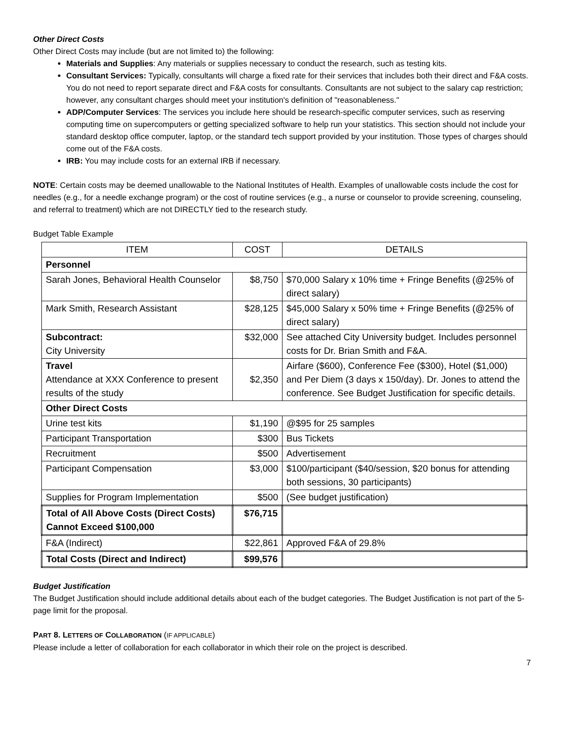Other Direct Costs
Other Direct Costs may include (but are not limited to) the following:
Materials and Supplies: Any materials or supplies necessary to conduct the research, such as testing kits.
Consultant Services: Typically, consultants will charge a fixed rate for their services that includes both their direct and F&A costs. You do not need to report separate direct and F&A costs for consultants. Consultants are not subject to the salary cap restriction; however, any consultant charges should meet your institution's definition of "reasonableness."
ADP/Computer Services: The services you include here should be research-specific computer services, such as reserving computing time on supercomputers or getting specialized software to help run your statistics. This section should not include your standard desktop office computer, laptop, or the standard tech support provided by your institution. Those types of charges should come out of the F&A costs.
IRB: You may include costs for an external IRB if necessary.
NOTE: Certain costs may be deemed unallowable to the National Institutes of Health. Examples of unallowable costs include the cost for needles (e.g., for a needle exchange program) or the cost of routine services (e.g., a nurse or counselor to provide screening, counseling, and referral to treatment) which are not DIRECTLY tied to the research study.
Budget Table Example
| ITEM | COST | DETAILS |
| --- | --- | --- |
| Personnel | | |
| Sarah Jones, Behavioral Health Counselor | $8,750 | $70,000 Salary x 10% time + Fringe Benefits (@25% of direct salary) |
| Mark Smith, Research Assistant | $28,125 | $45,000 Salary x 50% time + Fringe Benefits (@25% of direct salary) |
| Subcontract: City University | $32,000 | See attached City University budget. Includes personnel costs for Dr. Brian Smith and F&A. |
| Travel Attendance at XXX Conference to present results of the study | $2,350 | Airfare ($600), Conference Fee ($300), Hotel ($1,000) and Per Diem (3 days x 150/day). Dr. Jones to attend the conference. See Budget Justification for specific details. |
| Other Direct Costs | | |
| Urine test kits | $1,190 | @$95 for 25 samples |
| Participant Transportation | $300 | Bus Tickets |
| Recruitment | $500 | Advertisement |
| Participant Compensation | $3,000 | $100/participant ($40/session, $20 bonus for attending both sessions, 30 participants) |
| Supplies for Program Implementation | $500 | (See budget justification) |
| Total of All Above Costs (Direct Costs) Cannot Exceed $100,000 | $76,715 | |
| F&A (Indirect) | $22,861 | Approved F&A of 29.8% |
| Total Costs (Direct and Indirect) | $99,576 | |
Budget Justification
The Budget Justification should include additional details about each of the budget categories. The Budget Justification is not part of the 5-page limit for the proposal.
PART 8. LETTERS OF COLLABORATION (IF APPLICABLE)
Please include a letter of collaboration for each collaborator in which their role on the project is described.
7